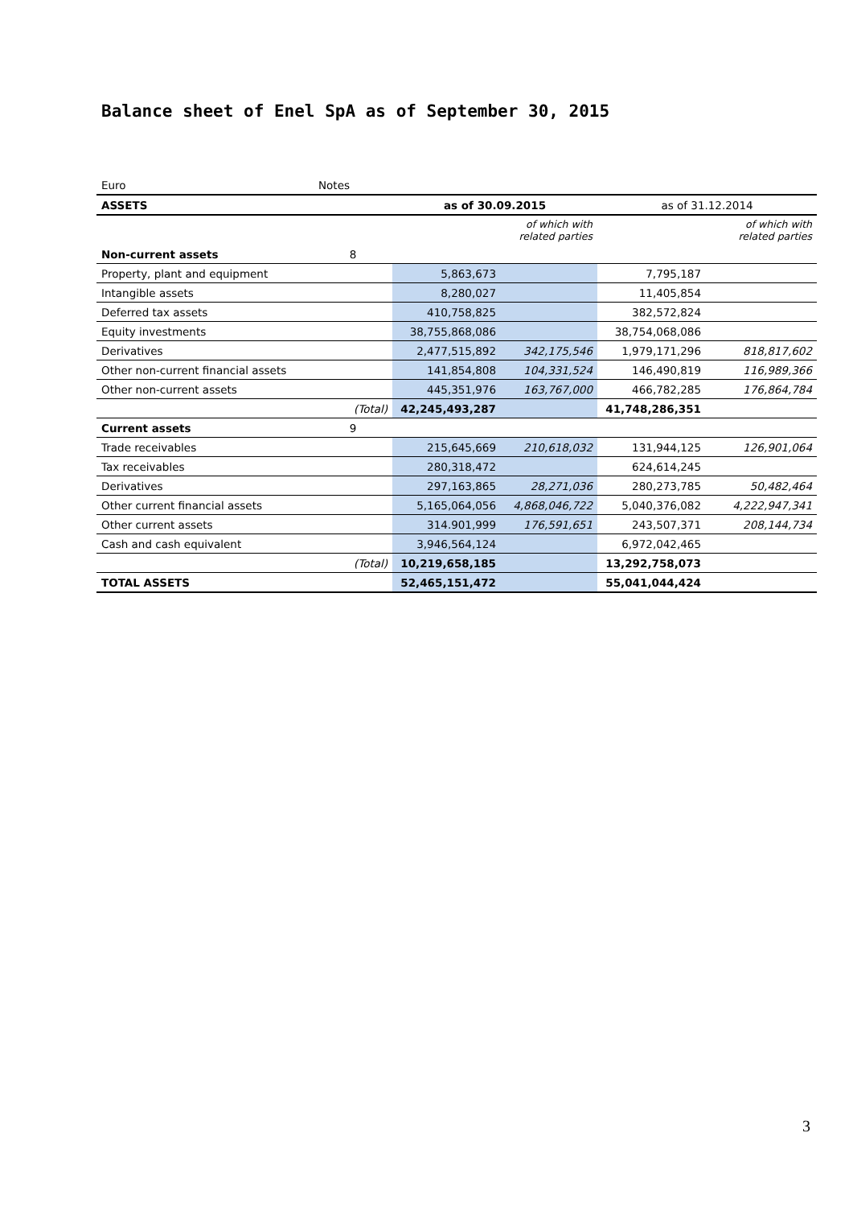Balance sheet of Enel SpA as of September 30, 2015
| Euro | Notes | | | | |
| ASSETS | | as of 30.09.2015 | | as of 31.12.2014 | |
| | | | of which with related parties | | of which with related parties |
| Non-current assets | 8 | | | | |
| Property, plant and equipment | | 5,863,673 | | 7,795,187 | |
| Intangible assets | | 8,280,027 | | 11,405,854 | |
| Deferred tax assets | | 410,758,825 | | 382,572,824 | |
| Equity investments | | 38,755,868,086 | | 38,754,068,086 | |
| Derivatives | | 2,477,515,892 | 342,175,546 | 1,979,171,296 | 818,817,602 |
| Other non-current financial assets | | 141,854,808 | 104,331,524 | 146,490,819 | 116,989,366 |
| Other non-current assets | | 445,351,976 | 163,767,000 | 466,782,285 | 176,864,784 |
| | (Total) | 42,245,493,287 | | 41,748,286,351 | |
| Current assets | 9 | | | | |
| Trade receivables | | 215,645,669 | 210,618,032 | 131,944,125 | 126,901,064 |
| Tax receivables | | 280,318,472 | | 624,614,245 | |
| Derivatives | | 297,163,865 | 28,271,036 | 280,273,785 | 50,482,464 |
| Other current financial assets | | 5,165,064,056 | 4,868,046,722 | 5,040,376,082 | 4,222,947,341 |
| Other current assets | | 314.901,999 | 176,591,651 | 243,507,371 | 208,144,734 |
| Cash and cash equivalent | | 3,946,564,124 | | 6,972,042,465 | |
| | (Total) | 10,219,658,185 | | 13,292,758,073 | |
| TOTAL ASSETS | | 52,465,151,472 | | 55,041,044,424 | |
3